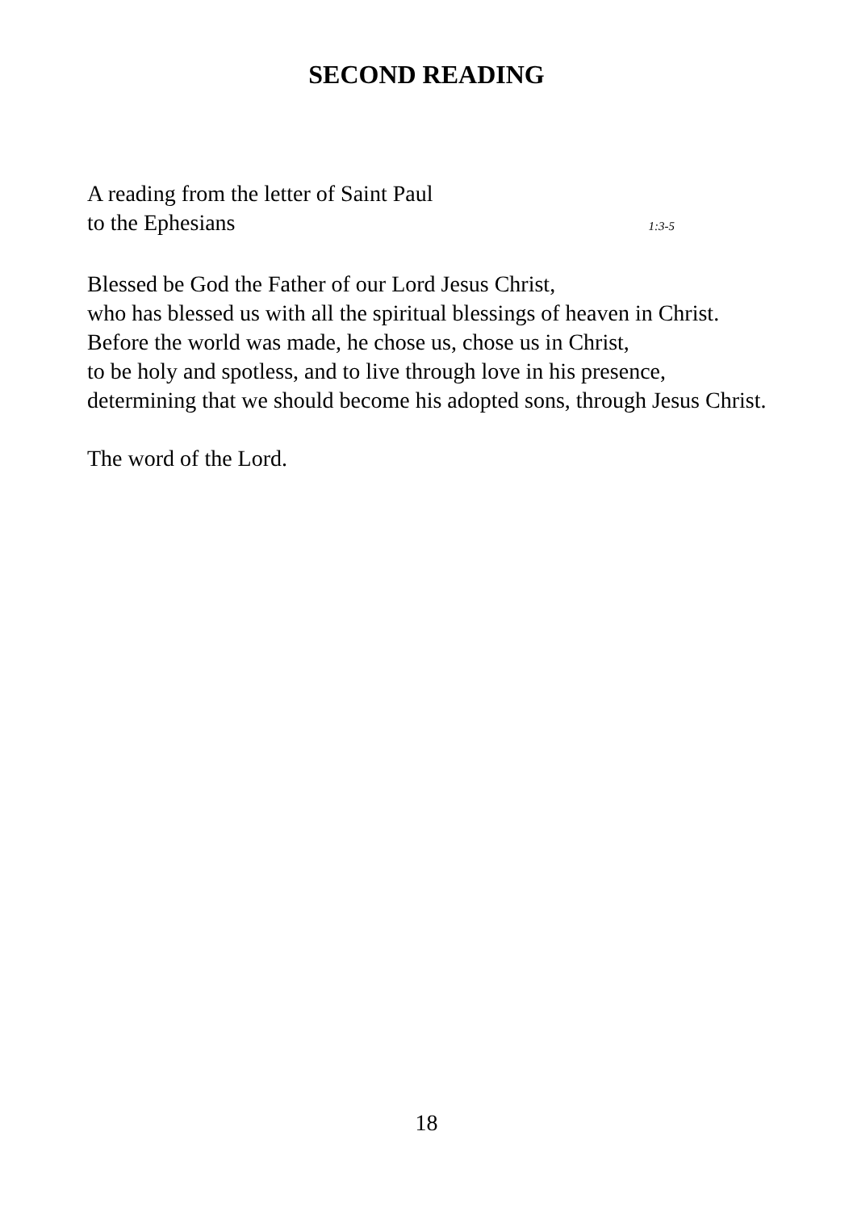SECOND READING
A reading from the letter of Saint Paul
to the Ephesians 1:3-5
Blessed be God the Father of our Lord Jesus Christ,
who has blessed us with all the spiritual blessings of heaven in Christ.
Before the world was made, he chose us, chose us in Christ,
to be holy and spotless, and to live through love in his presence,
determining that we should become his adopted sons, through Jesus Christ.
The word of the Lord.
18